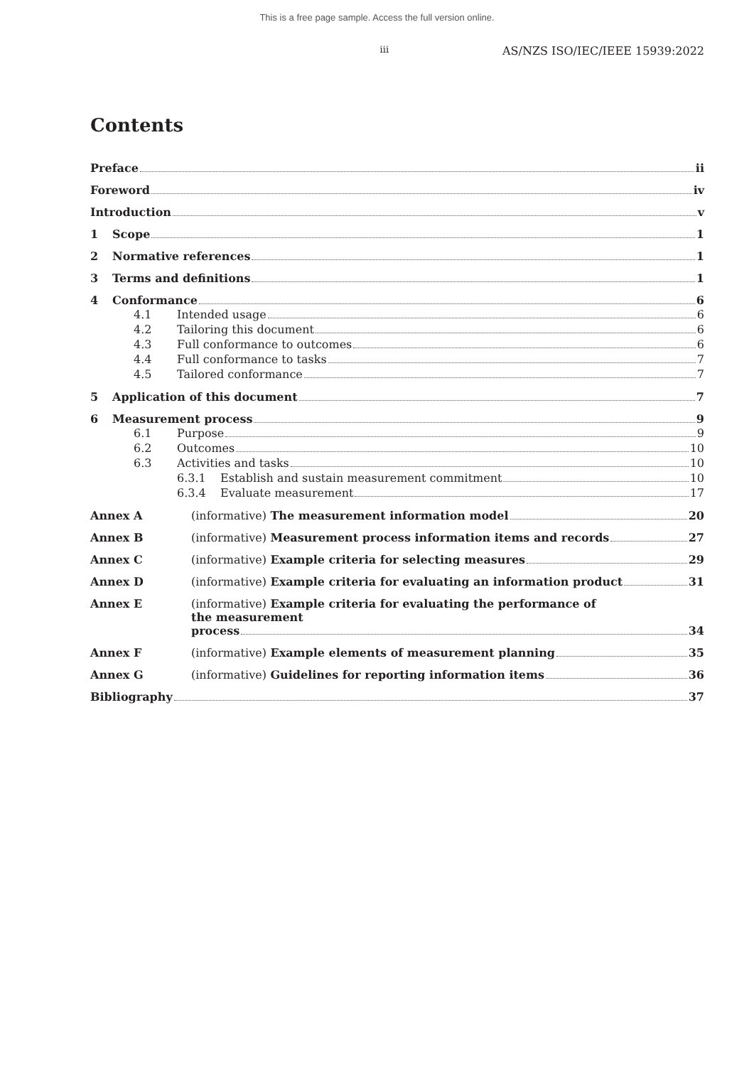This is a free page sample. Access the full version online.
iii AS/NZS ISO/IEC/IEEE 15939:2022
Contents
Preface ii
Foreword iv
Introduction v
1 Scope 1
2 Normative references 1
3 Terms and definitions 1
4 Conformance 6
4.1 Intended usage 6
4.2 Tailoring this document 6
4.3 Full conformance to outcomes 6
4.4 Full conformance to tasks 7
4.5 Tailored conformance 7
5 Application of this document 7
6 Measurement process 9
6.1 Purpose 9
6.2 Outcomes 10
6.3 Activities and tasks 10
6.3.1 Establish and sustain measurement commitment 10
6.3.4 Evaluate measurement 17
Annex A (informative) The measurement information model 20
Annex B (informative) Measurement process information items and records 27
Annex C (informative) Example criteria for selecting measures 29
Annex D (informative) Example criteria for evaluating an information product 31
Annex E (informative) Example criteria for evaluating the performance of
the measurement
process 34
Annex F (informative) Example elements of measurement planning 35
Annex G (informative) Guidelines for reporting information items 36
Bibliography 37